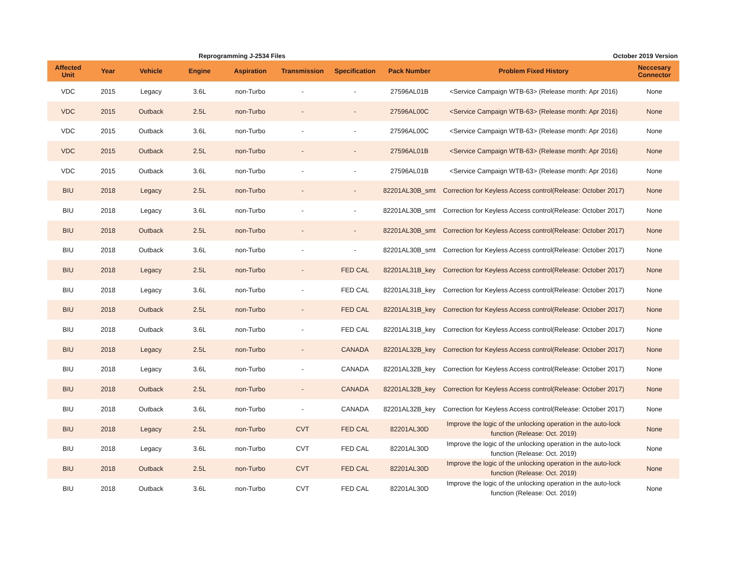Reprogramming J-2534 Files October 2019 Version
| Affected Unit | Year | Vehicle | Engine | Aspiration | Transmission | Specification | Pack Number | Problem Fixed History | Neccesary Connector |
| --- | --- | --- | --- | --- | --- | --- | --- | --- | --- |
| VDC | 2015 | Legacy | 3.6L | non-Turbo | - | - | 27596AL01B | <Service Campaign WTB-63> (Release month: Apr 2016) | None |
| VDC | 2015 | Outback | 2.5L | non-Turbo | - | - | 27596AL00C | <Service Campaign WTB-63> (Release month: Apr 2016) | None |
| VDC | 2015 | Outback | 3.6L | non-Turbo | - | - | 27596AL00C | <Service Campaign WTB-63> (Release month: Apr 2016) | None |
| VDC | 2015 | Outback | 2.5L | non-Turbo | - | - | 27596AL01B | <Service Campaign WTB-63> (Release month: Apr 2016) | None |
| VDC | 2015 | Outback | 3.6L | non-Turbo | - | - | 27596AL01B | <Service Campaign WTB-63> (Release month: Apr 2016) | None |
| BIU | 2018 | Legacy | 2.5L | non-Turbo | - | - | 82201AL30B_smt | Correction for Keyless Access control(Release: October 2017) | None |
| BIU | 2018 | Legacy | 3.6L | non-Turbo | - | - | 82201AL30B_smt | Correction for Keyless Access control(Release: October 2017) | None |
| BIU | 2018 | Outback | 2.5L | non-Turbo | - | - | 82201AL30B_smt | Correction for Keyless Access control(Release: October 2017) | None |
| BIU | 2018 | Outback | 3.6L | non-Turbo | - | - | 82201AL30B_smt | Correction for Keyless Access control(Release: October 2017) | None |
| BIU | 2018 | Legacy | 2.5L | non-Turbo | - | FED CAL | 82201AL31B_key | Correction for Keyless Access control(Release: October 2017) | None |
| BIU | 2018 | Legacy | 3.6L | non-Turbo | - | FED CAL | 82201AL31B_key | Correction for Keyless Access control(Release: October 2017) | None |
| BIU | 2018 | Outback | 2.5L | non-Turbo | - | FED CAL | 82201AL31B_key | Correction for Keyless Access control(Release: October 2017) | None |
| BIU | 2018 | Outback | 3.6L | non-Turbo | - | FED CAL | 82201AL31B_key | Correction for Keyless Access control(Release: October 2017) | None |
| BIU | 2018 | Legacy | 2.5L | non-Turbo | - | CANADA | 82201AL32B_key | Correction for Keyless Access control(Release: October 2017) | None |
| BIU | 2018 | Legacy | 3.6L | non-Turbo | - | CANADA | 82201AL32B_key | Correction for Keyless Access control(Release: October 2017) | None |
| BIU | 2018 | Outback | 2.5L | non-Turbo | - | CANADA | 82201AL32B_key | Correction for Keyless Access control(Release: October 2017) | None |
| BIU | 2018 | Outback | 3.6L | non-Turbo | - | CANADA | 82201AL32B_key | Correction for Keyless Access control(Release: October 2017) | None |
| BIU | 2018 | Legacy | 2.5L | non-Turbo | CVT | FED CAL | 82201AL30D | Improve the logic of the unlocking operation in the auto-lock function (Release: Oct. 2019) | None |
| BIU | 2018 | Legacy | 3.6L | non-Turbo | CVT | FED CAL | 82201AL30D | Improve the logic of the unlocking operation in the auto-lock function (Release: Oct. 2019) | None |
| BIU | 2018 | Outback | 2.5L | non-Turbo | CVT | FED CAL | 82201AL30D | Improve the logic of the unlocking operation in the auto-lock function (Release: Oct. 2019) | None |
| BIU | 2018 | Outback | 3.6L | non-Turbo | CVT | FED CAL | 82201AL30D | Improve the logic of the unlocking operation in the auto-lock function (Release: Oct. 2019) | None |